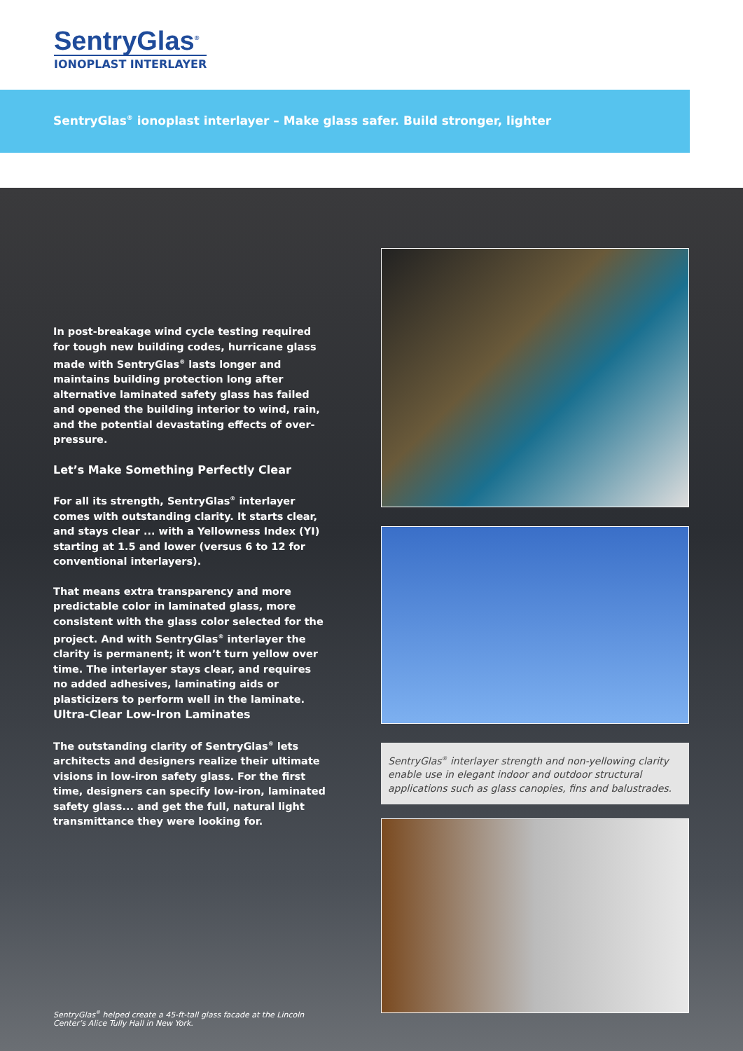SentryGlas<sup>®</sup>
IONOPLAST INTERLAYER
SentryGlas<sup>®</sup> ionoplast interlayer – Make glass safer. Build stronger, lighter
In post-breakage wind cycle testing required for tough new building codes, hurricane glass made with SentryGlas<sup>®</sup> lasts longer and maintains building protection long after alternative laminated safety glass has failed and opened the building interior to wind, rain, and the potential devastating effects of over-pressure.
Let’s Make Something Perfectly Clear
For all its strength, SentryGlas<sup>®</sup> interlayer comes with outstanding clarity. It starts clear, and stays clear ... with a Yellowness Index (YI) starting at 1.5 and lower (versus 6 to 12 for conventional interlayers).
That means extra transparency and more predictable color in laminated glass, more consistent with the glass color selected for the project. And with SentryGlas<sup>®</sup> interlayer the clarity is permanent; it won’t turn yellow over time. The interlayer stays clear, and requires no added adhesives, laminating aids or plasticizers to perform well in the laminate.
Ultra-Clear Low-Iron Laminates
The outstanding clarity of SentryGlas<sup>®</sup> lets architects and designers realize their ultimate visions in low-iron safety glass. For the first time, designers can specify low-iron, laminated safety glass... and get the full, natural light transmittance they were looking for.
SentryGlas<sup>®</sup> helped create a 45-ft-tall glass facade at the Lincoln Center’s Alice Tully Hall in New York.
SentryGlas<sup>®</sup> interlayer strength and non-yellowing clarity enable use in elegant indoor and outdoor structural applications such as glass canopies, fins and balustrades.